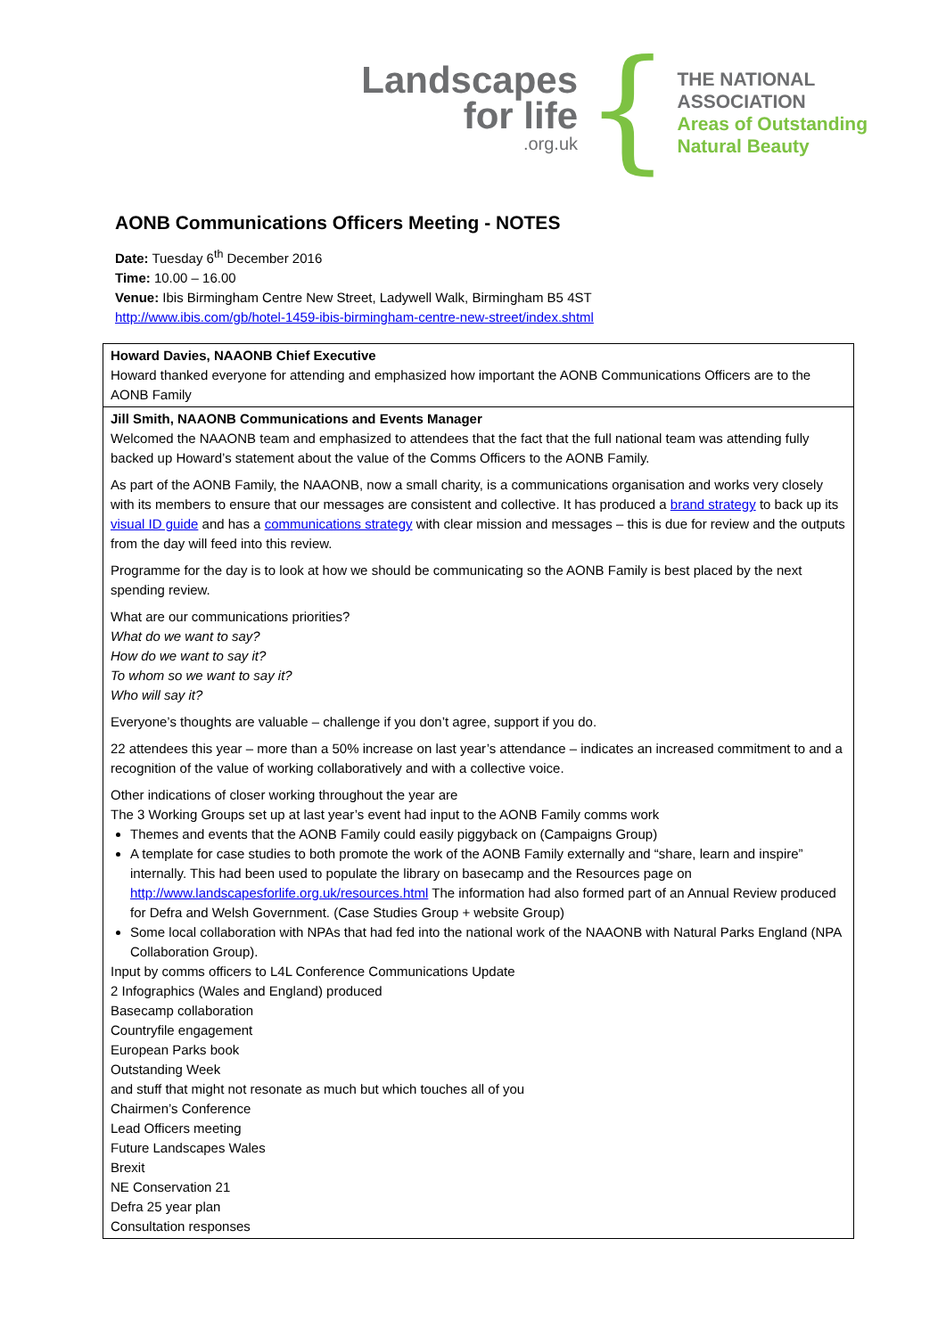Landscapes
for life.org.uk
{
THE NATIONAL
ASSOCIATION
Areas of Outstanding
Natural Beauty
AONB Communications Officers Meeting - NOTES
Date: Tuesday 6<sup>th</sup> December 2016
Time: 10.00 – 16.00
Venue: Ibis Birmingham Centre New Street, Ladywell Walk, Birmingham B5 4ST
http://www.ibis.com/gb/hotel-1459-ibis-birmingham-centre-new-street/index.shtml
| Howard Davies, NAAONB Chief Executive Howard thanked everyone for attending and emphasized how important the AONB Communications Officers are to the AONB Family |
| Jill Smith, NAAONB Communications and Events Manager Welcomed the NAAONB team and emphasized to attendees that the fact that the full national team was attending fully backed up Howard’s statement about the value of the Comms Officers to the AONB Family. As part of the AONB Family, the NAAONB, now a small charity, is a communications organisation and works very closely with its members to ensure that our messages are consistent and collective. It has produced a brand strategy to back up its visual ID guide and has a communications strategy with clear mission and messages – this is due for review and the outputs from the day will feed into this review. Programme for the day is to look at how we should be communicating so the AONB Family is best placed by the next spending review. What are our communications priorities? What do we want to say? How do we want to say it? To whom so we want to say it? Who will say it? Everyone’s thoughts are valuable – challenge if you don’t agree, support if you do. 22 attendees this year – more than a 50% increase on last year’s attendance – indicates an increased commitment to and a recognition of the value of working collaboratively and with a collective voice. Other indications of closer working throughout the year are The 3 Working Groups set up at last year’s event had input to the AONB Family comms work Themes and events that the AONB Family could easily piggyback on (Campaigns Group) A template for case studies to both promote the work of the AONB Family externally and “share, learn and inspire” internally. This had been used to populate the library on basecamp and the Resources page on http://www.landscapesforlife.org.uk/resources.html The information had also formed part of an Annual Review produced for Defra and Welsh Government. (Case Studies Group + website Group) Some local collaboration with NPAs that had fed into the national work of the NAAONB with Natural Parks England (NPA Collaboration Group). Input by comms officers to L4L Conference Communications Update 2 Infographics (Wales and England) produced Basecamp collaboration Countryfile engagement European Parks book Outstanding Week and stuff that might not resonate as much but which touches all of you Chairmen’s Conference Lead Officers meeting Future Landscapes Wales Brexit NE Conservation 21 Defra 25 year plan Consultation responses |